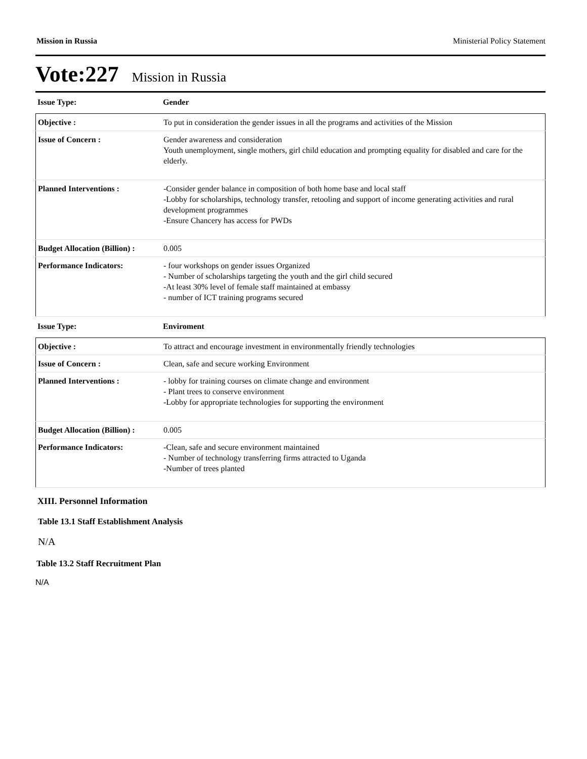Mission in Russia Ministerial Policy Statement
Vote:227 Mission in Russia
| Issue Type: | Gender |
| Objective : | To put in consideration the gender issues in all the programs and activities of the Mission |
| Issue of Concern : | Gender awareness and consideration Youth unemployment, single mothers, girl child education and prompting equality for disabled and care for the elderly. |
| Planned Interventions : | -Consider gender balance in composition of both home base and local staff -Lobby for scholarships, technology transfer, retooling and support of income generating activities and rural development programmes -Ensure Chancery has access for PWDs |
| Budget Allocation (Billion) : | 0.005 |
| Performance Indicators: | - four workshops on gender issues Organized - Number of scholarships targeting the youth and the girl child secured -At least 30% level of female staff maintained at embassy - number of ICT training programs secured |
| Issue Type: | Enviroment |
| Objective : | To attract and encourage investment in environmentally friendly technologies |
| Issue of Concern : | Clean, safe and secure working Environment |
| Planned Interventions : | - lobby for training courses on climate change and environment - Plant trees to conserve environment -Lobby for appropriate technologies for supporting the environment |
| Budget Allocation (Billion) : | 0.005 |
| Performance Indicators: | -Clean, safe and secure environment maintained - Number of technology transferring firms attracted to Uganda -Number of trees planted |
XIII. Personnel Information
Table 13.1 Staff Establishment Analysis
N/A
Table 13.2 Staff Recruitment Plan
N/A